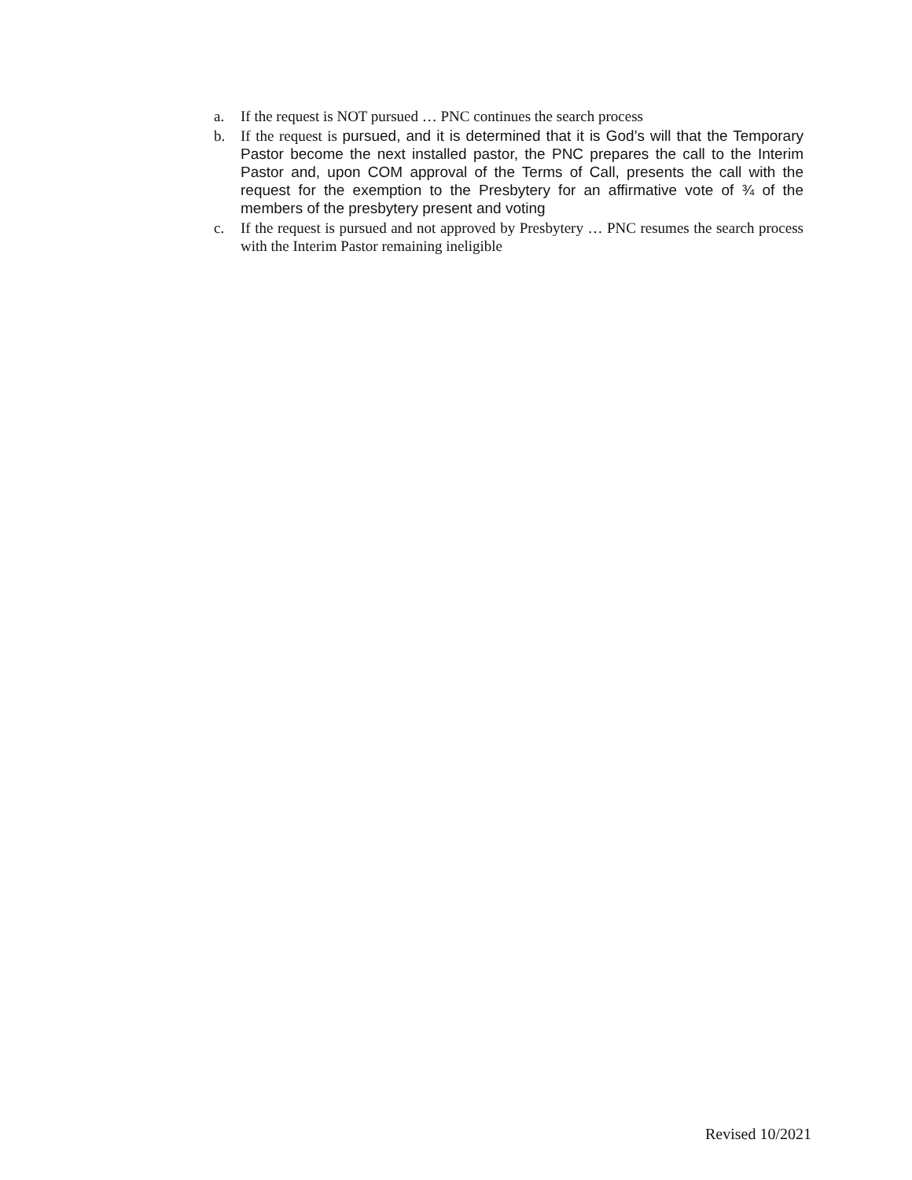a. If the request is NOT pursued … PNC continues the search process
b. If the request is pursued, and it is determined that it is God’s will that the Temporary Pastor become the next installed pastor, the PNC prepares the call to the Interim Pastor and, upon COM approval of the Terms of Call, presents the call with the request for the exemption to the Presbytery for an affirmative vote of ¾ of the members of the presbytery present and voting
c. If the request is pursued and not approved by Presbytery … PNC resumes the search process with the Interim Pastor remaining ineligible
Revised 10/2021